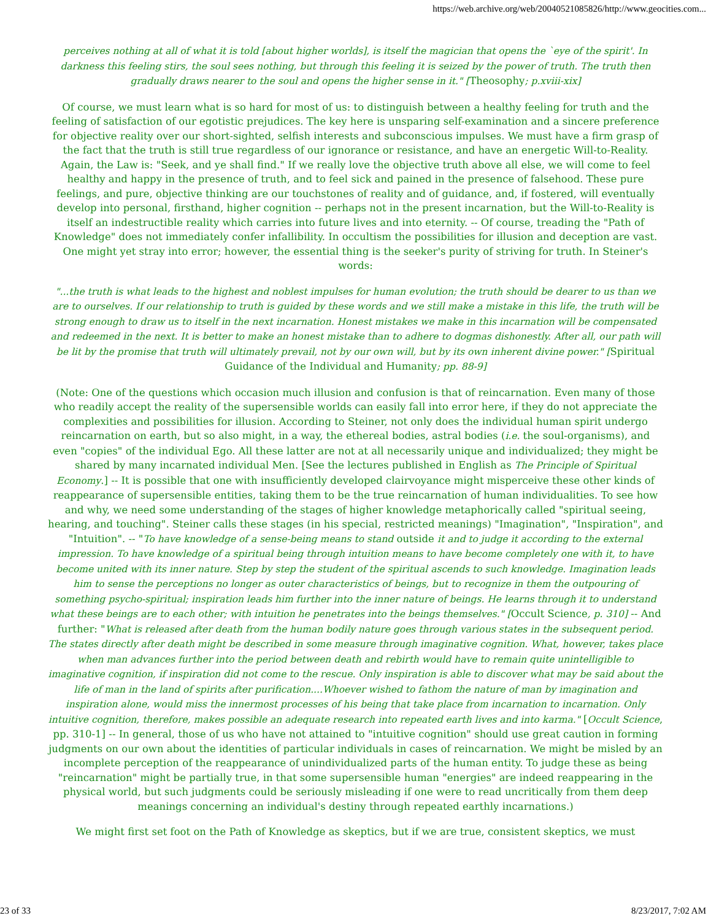https://web.archive.org/web/20040521085826/http://www.geocities.com...
perceives nothing at all of what it is told [about higher worlds], is itself the magician that opens the `eye of the spirit'. In darkness this feeling stirs, the soul sees nothing, but through this feeling it is seized by the power of truth. The truth then gradually draws nearer to the soul and opens the higher sense in it." [Theosophy; p.xviii-xix]
Of course, we must learn what is so hard for most of us: to distinguish between a healthy feeling for truth and the feeling of satisfaction of our egotistic prejudices. The key here is unsparing self-examination and a sincere preference for objective reality over our short-sighted, selfish interests and subconscious impulses. We must have a firm grasp of the fact that the truth is still true regardless of our ignorance or resistance, and have an energetic Will-to-Reality. Again, the Law is: "Seek, and ye shall find." If we really love the objective truth above all else, we will come to feel healthy and happy in the presence of truth, and to feel sick and pained in the presence of falsehood. These pure feelings, and pure, objective thinking are our touchstones of reality and of guidance, and, if fostered, will eventually develop into personal, firsthand, higher cognition -- perhaps not in the present incarnation, but the Will-to-Reality is itself an indestructible reality which carries into future lives and into eternity. -- Of course, treading the "Path of Knowledge" does not immediately confer infallibility. In occultism the possibilities for illusion and deception are vast. One might yet stray into error; however, the essential thing is the seeker's purity of striving for truth. In Steiner's words:
"...the truth is what leads to the highest and noblest impulses for human evolution; the truth should be dearer to us than we are to ourselves. If our relationship to truth is guided by these words and we still make a mistake in this life, the truth will be strong enough to draw us to itself in the next incarnation. Honest mistakes we make in this incarnation will be compensated and redeemed in the next. It is better to make an honest mistake than to adhere to dogmas dishonestly. After all, our path will be lit by the promise that truth will ultimately prevail, not by our own will, but by its own inherent divine power." [Spiritual Guidance of the Individual and Humanity; pp. 88-9]
(Note: One of the questions which occasion much illusion and confusion is that of reincarnation. Even many of those who readily accept the reality of the supersensible worlds can easily fall into error here, if they do not appreciate the complexities and possibilities for illusion. According to Steiner, not only does the individual human spirit undergo reincarnation on earth, but so also might, in a way, the ethereal bodies, astral bodies (i.e. the soul-organisms), and even "copies" of the individual Ego. All these latter are not at all necessarily unique and individualized; they might be shared by many incarnated individual Men. [See the lectures published in English as The Principle of Spiritual Economy.] -- It is possible that one with insufficiently developed clairvoyance might misperceive these other kinds of reappearance of supersensible entities, taking them to be the true reincarnation of human individualities. To see how and why, we need some understanding of the stages of higher knowledge metaphorically called "spiritual seeing, hearing, and touching". Steiner calls these stages (in his special, restricted meanings) "Imagination", "Inspiration", and "Intuition". -- "To have knowledge of a sense-being means to stand outside it and to judge it according to the external impression. To have knowledge of a spiritual being through intuition means to have become completely one with it, to have become united with its inner nature. Step by step the student of the spiritual ascends to such knowledge. Imagination leads him to sense the perceptions no longer as outer characteristics of beings, but to recognize in them the outpouring of something psycho-spiritual; inspiration leads him further into the inner nature of beings. He learns through it to understand what these beings are to each other; with intuition he penetrates into the beings themselves." [Occult Science, p. 310] -- And further: "What is released after death from the human bodily nature goes through various states in the subsequent period. The states directly after death might be described in some measure through imaginative cognition. What, however, takes place when man advances further into the period between death and rebirth would have to remain quite unintelligible to imaginative cognition, if inspiration did not come to the rescue. Only inspiration is able to discover what may be said about the life of man in the land of spirits after purification....Whoever wished to fathom the nature of man by imagination and inspiration alone, would miss the innermost processes of his being that take place from incarnation to incarnation. Only intuitive cognition, therefore, makes possible an adequate research into repeated earth lives and into karma." [Occult Science, pp. 310-1] -- In general, those of us who have not attained to "intuitive cognition" should use great caution in forming judgments on our own about the identities of particular individuals in cases of reincarnation. We might be misled by an incomplete perception of the reappearance of unindividualized parts of the human entity. To judge these as being "reincarnation" might be partially true, in that some supersensible human "energies" are indeed reappearing in the physical world, but such judgments could be seriously misleading if one were to read uncritically from them deep meanings concerning an individual's destiny through repeated earthly incarnations.)
We might first set foot on the Path of Knowledge as skeptics, but if we are true, consistent skeptics, we must
23 of 33 8/23/2017, 7:02 AM